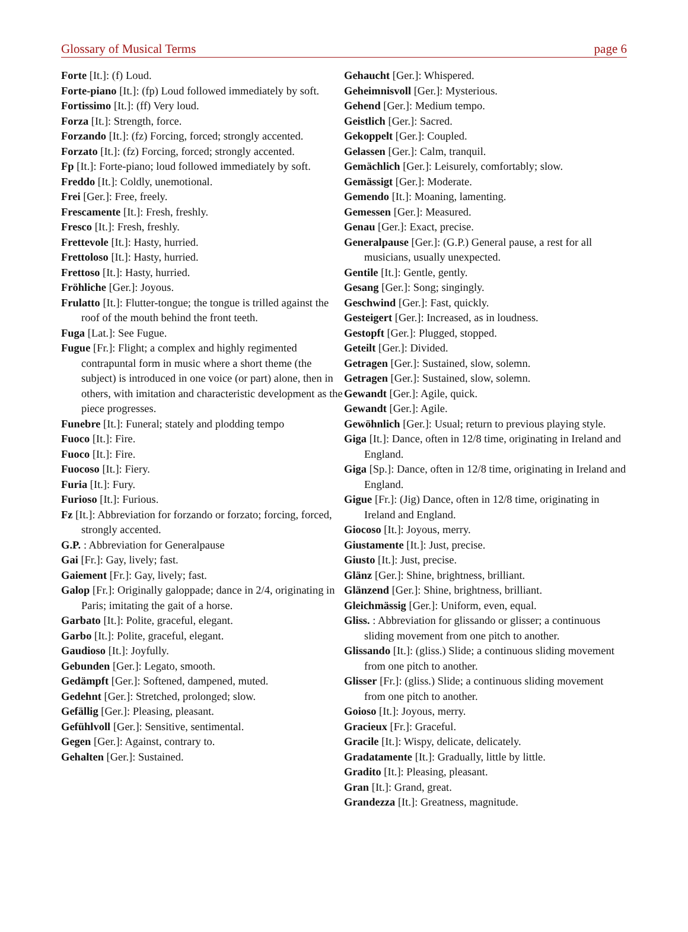Glossary of Musical Terms page 6
Forte [It.]: (f) Loud.
Forte-piano [It.]: (fp) Loud followed immediately by soft.
Fortissimo [It.]: (ff) Very loud.
Forza [It.]: Strength, force.
Forzando [It.]: (fz) Forcing, forced; strongly accented.
Forzato [It.]: (fz) Forcing, forced; strongly accented.
Fp [It.]: Forte-piano; loud followed immediately by soft.
Freddo [It.]: Coldly, unemotional.
Frei [Ger.]: Free, freely.
Frescamente [It.]: Fresh, freshly.
Fresco [It.]: Fresh, freshly.
Frettevole [It.]: Hasty, hurried.
Frettoloso [It.]: Hasty, hurried.
Frettoso [It.]: Hasty, hurried.
Fröhliche [Ger.]: Joyous.
Frulatto [It.]: Flutter-tongue; the tongue is trilled against the roof of the mouth behind the front teeth.
Fuga [Lat.]: See Fugue.
Fugue [Fr.]: Flight; a complex and highly regimented contrapuntal form in music where a short theme (the subject) is introduced in one voice (or part) alone, then in others, with imitation and characteristic development as the piece progresses.
Funebre [It.]: Funeral; stately and plodding tempo
Fuoco [It.]: Fire.
Fuoco [It.]: Fire.
Fuocoso [It.]: Fiery.
Furia [It.]: Fury.
Furioso [It.]: Furious.
Fz [It.]: Abbreviation for forzando or forzato; forcing, forced, strongly accented.
G.P. : Abbreviation for Generalpause
Gai [Fr.]: Gay, lively; fast.
Gaiement [Fr.]: Gay, lively; fast.
Galop [Fr.]: Originally galoppade; dance in 2/4, originating in Paris; imitating the gait of a horse.
Garbato [It.]: Polite, graceful, elegant.
Garbo [It.]: Polite, graceful, elegant.
Gaudioso [It.]: Joyfully.
Gebunden [Ger.]: Legato, smooth.
Gedämpft [Ger.]: Softened, dampened, muted.
Gedehnt [Ger.]: Stretched, prolonged; slow.
Gefällig [Ger.]: Pleasing, pleasant.
Gefühlvoll [Ger.]: Sensitive, sentimental.
Gegen [Ger.]: Against, contrary to.
Gehalten [Ger.]: Sustained.
Gehaucht [Ger.]: Whispered.
Geheimnisvoll [Ger.]: Mysterious.
Gehend [Ger.]: Medium tempo.
Geistlich [Ger.]: Sacred.
Gekoppelt [Ger.]: Coupled.
Gelassen [Ger.]: Calm, tranquil.
Gemächlich [Ger.]: Leisurely, comfortably; slow.
Gemässigt [Ger.]: Moderate.
Gemendo [It.]: Moaning, lamenting.
Gemessen [Ger.]: Measured.
Genau [Ger.]: Exact, precise.
Generalpause [Ger.]: (G.P.) General pause, a rest for all musicians, usually unexpected.
Gentile [It.]: Gentle, gently.
Gesang [Ger.]: Song; singingly.
Geschwind [Ger.]: Fast, quickly.
Gesteigert [Ger.]: Increased, as in loudness.
Gestopft [Ger.]: Plugged, stopped.
Geteilt [Ger.]: Divided.
Getragen [Ger.]: Sustained, slow, solemn.
Getragen [Ger.]: Sustained, slow, solemn.
Gewandt [Ger.]: Agile, quick.
Gewandt [Ger.]: Agile.
Gewöhnlich [Ger.]: Usual; return to previous playing style.
Giga [It.]: Dance, often in 12/8 time, originating in Ireland and England.
Giga [Sp.]: Dance, often in 12/8 time, originating in Ireland and England.
Gigue [Fr.]: (Jig) Dance, often in 12/8 time, originating in Ireland and England.
Giocoso [It.]: Joyous, merry.
Giustamente [It.]: Just, precise.
Giusto [It.]: Just, precise.
Glänz [Ger.]: Shine, brightness, brilliant.
Glänzend [Ger.]: Shine, brightness, brilliant.
Gleichmässig [Ger.]: Uniform, even, equal.
Gliss. : Abbreviation for glissando or glisser; a continuous sliding movement from one pitch to another.
Glissando [It.]: (gliss.) Slide; a continuous sliding movement from one pitch to another.
Glisser [Fr.]: (gliss.) Slide; a continuous sliding movement from one pitch to another.
Goioso [It.]: Joyous, merry.
Gracieux [Fr.]: Graceful.
Gracile [It.]: Wispy, delicate, delicately.
Gradatamente [It.]: Gradually, little by little.
Gradito [It.]: Pleasing, pleasant.
Gran [It.]: Grand, great.
Grandezza [It.]: Greatness, magnitude.